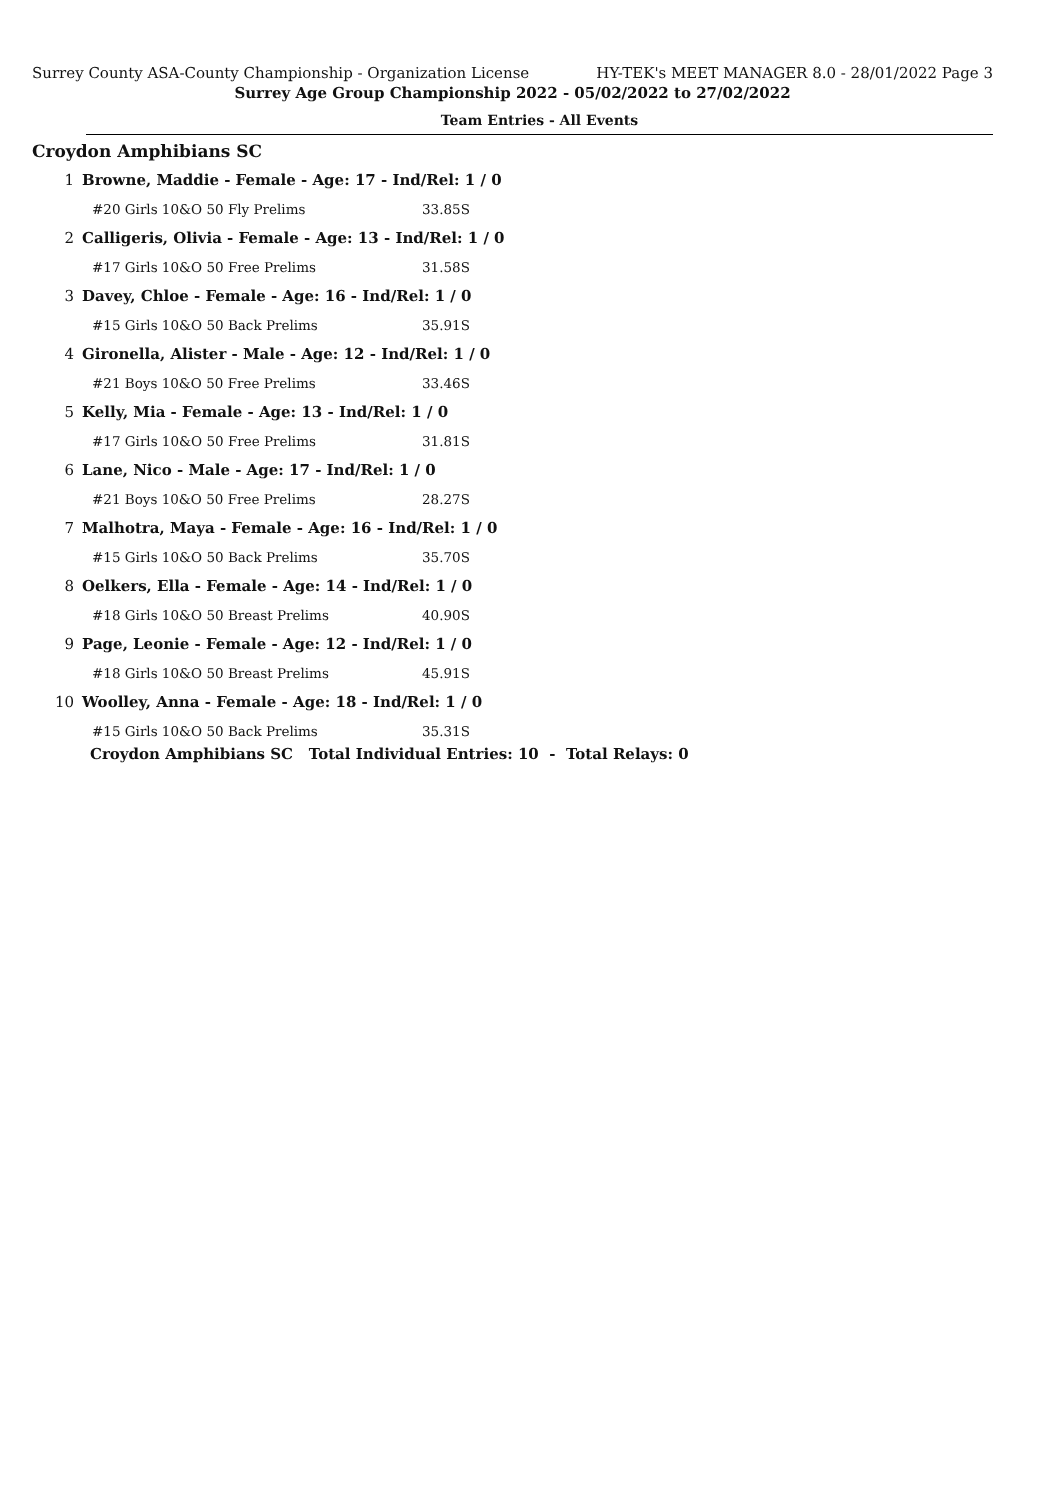Surrey County ASA-County Championship - Organization License HY-TEK's MEET MANAGER 8.0 - 28/01/2022 Page 3
Surrey Age Group Championship 2022 - 05/02/2022 to 27/02/2022
Team Entries - All Events
Croydon Amphibians SC
| 1 | Browne, Maddie - Female - Age: 17 - Ind/Rel: 1 / 0 | |
| | #20 Girls 10&O 50 Fly Prelims | 33.85S |
| 2 | Calligeris, Olivia - Female - Age: 13 - Ind/Rel: 1 / 0 | |
| | #17 Girls 10&O 50 Free Prelims | 31.58S |
| 3 | Davey, Chloe - Female - Age: 16 - Ind/Rel: 1 / 0 | |
| | #15 Girls 10&O 50 Back Prelims | 35.91S |
| 4 | Gironella, Alister - Male - Age: 12 - Ind/Rel: 1 / 0 | |
| | #21 Boys 10&O 50 Free Prelims | 33.46S |
| 5 | Kelly, Mia - Female - Age: 13 - Ind/Rel: 1 / 0 | |
| | #17 Girls 10&O 50 Free Prelims | 31.81S |
| 6 | Lane, Nico - Male - Age: 17 - Ind/Rel: 1 / 0 | |
| | #21 Boys 10&O 50 Free Prelims | 28.27S |
| 7 | Malhotra, Maya - Female - Age: 16 - Ind/Rel: 1 / 0 | |
| | #15 Girls 10&O 50 Back Prelims | 35.70S |
| 8 | Oelkers, Ella - Female - Age: 14 - Ind/Rel: 1 / 0 | |
| | #18 Girls 10&O 50 Breast Prelims | 40.90S |
| 9 | Page, Leonie - Female - Age: 12 - Ind/Rel: 1 / 0 | |
| | #18 Girls 10&O 50 Breast Prelims | 45.91S |
| 10 | Woolley, Anna - Female - Age: 18 - Ind/Rel: 1 / 0 | |
| | #15 Girls 10&O 50 Back Prelims | 35.31S |
| | Croydon Amphibians SC Total Individual Entries: 10 - Total Relays: 0 | |